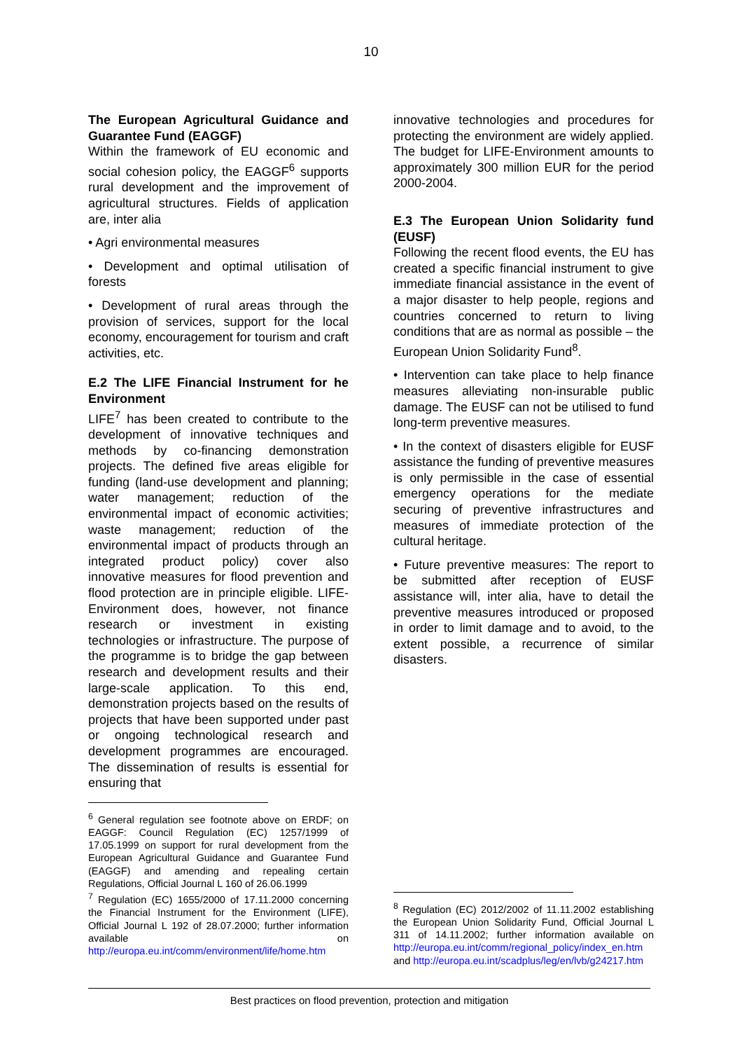10
The European Agricultural Guidance and Guarantee Fund (EAGGF)
Within the framework of EU economic and social cohesion policy, the EAGGF<sup>6</sup> supports rural development and the improvement of agricultural structures. Fields of application are, inter alia
• Agri environmental measures
• Development and optimal utilisation of forests
• Development of rural areas through the provision of services, support for the local economy, encouragement for tourism and craft activities, etc.
E.2 The LIFE Financial Instrument for he Environment
LIFE<sup>7</sup> has been created to contribute to the development of innovative techniques and methods by co-financing demonstration projects. The defined five areas eligible for funding (land-use development and planning; water management; reduction of the environmental impact of economic activities; waste management; reduction of the environmental impact of products through an integrated product policy) cover also innovative measures for flood prevention and flood protection are in principle eligible. LIFE-Environment does, however, not finance research or investment in existing technologies or infrastructure. The purpose of the programme is to bridge the gap between research and development results and their large-scale application. To this end, demonstration projects based on the results of projects that have been supported under past or ongoing technological research and development programmes are encouraged. The dissemination of results is essential for ensuring that
<sup>6</sup> General regulation see footnote above on ERDF; on EAGGF: Council Regulation (EC) 1257/1999 of 17.05.1999 on support for rural development from the European Agricultural Guidance and Guarantee Fund (EAGGF) and amending and repealing certain Regulations, Official Journal L 160 of 26.06.1999
<sup>7</sup> Regulation (EC) 1655/2000 of 17.11.2000 concerning the Financial Instrument for the Environment (LIFE), Official Journal L 192 of 28.07.2000; further information available on http://europa.eu.int/comm/environment/life/home.htm
innovative technologies and procedures for protecting the environment are widely applied. The budget for LIFE-Environment amounts to approximately 300 million EUR for the period 2000-2004.
E.3 The European Union Solidarity fund (EUSF)
Following the recent flood events, the EU has created a specific financial instrument to give immediate financial assistance in the event of a major disaster to help people, regions and countries concerned to return to living conditions that are as normal as possible – the European Union Solidarity Fund<sup>8</sup>.
• Intervention can take place to help finance measures alleviating non-insurable public damage. The EUSF can not be utilised to fund long-term preventive measures.
• In the context of disasters eligible for EUSF assistance the funding of preventive measures is only permissible in the case of essential emergency operations for the mediate securing of preventive infrastructures and measures of immediate protection of the cultural heritage.
• Future preventive measures: The report to be submitted after reception of EUSF assistance will, inter alia, have to detail the preventive measures introduced or proposed in order to limit damage and to avoid, to the extent possible, a recurrence of similar disasters.
<sup>8</sup> Regulation (EC) 2012/2002 of 11.11.2002 establishing the European Union Solidarity Fund, Official Journal L 311 of 14.11.2002; further information available on http://europa.eu.int/comm/regional_policy/index_en.htm and http://europa.eu.int/scadplus/leg/en/lvb/g24217.htm
Best practices on flood prevention, protection and mitigation